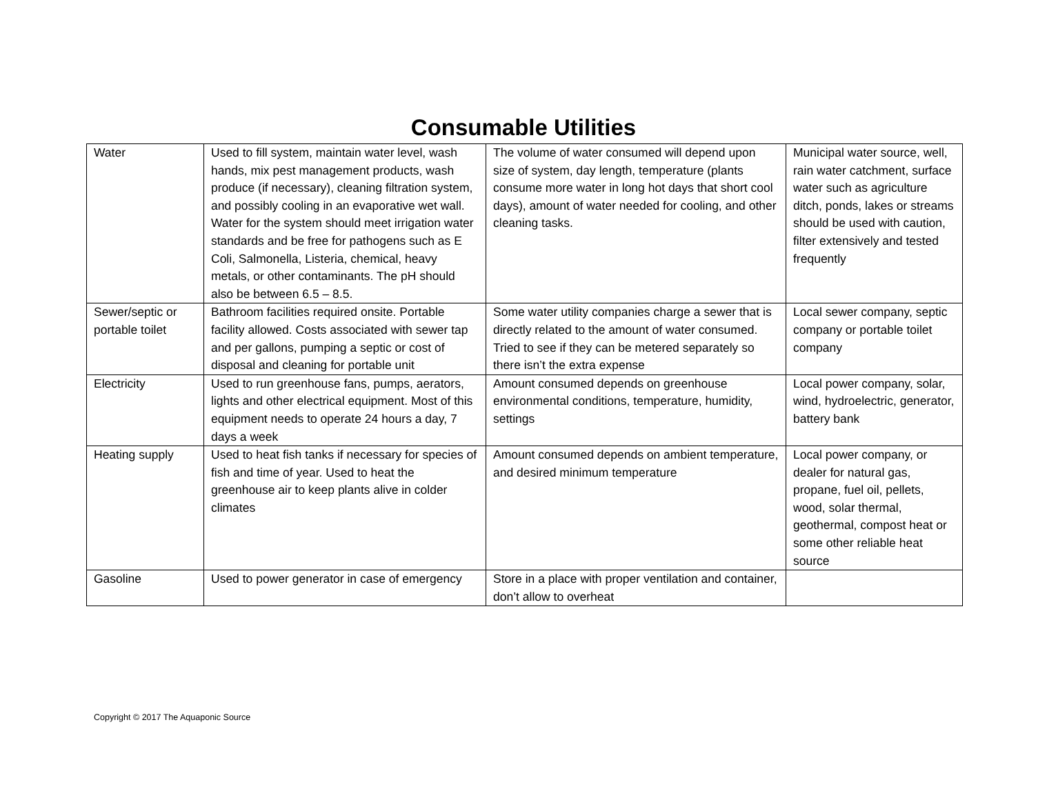Consumable Utilities
| Water | Used to fill system, maintain water level, wash hands, mix pest management products, wash produce (if necessary), cleaning filtration system, and possibly cooling in an evaporative wet wall. Water for the system should meet irrigation water standards and be free for pathogens such as E Coli, Salmonella, Listeria, chemical, heavy metals, or other contaminants. The pH should also be between 6.5 – 8.5. | The volume of water consumed will depend upon size of system, day length, temperature (plants consume more water in long hot days that short cool days), amount of water needed for cooling, and other cleaning tasks. | Municipal water source, well, rain water catchment, surface water such as agriculture ditch, ponds, lakes or streams should be used with caution, filter extensively and tested frequently |
| Sewer/septic or portable toilet | Bathroom facilities required onsite. Portable facility allowed. Costs associated with sewer tap and per gallons, pumping a septic or cost of disposal and cleaning for portable unit | Some water utility companies charge a sewer that is directly related to the amount of water consumed. Tried to see if they can be metered separately so there isn’t the extra expense | Local sewer company, septic company or portable toilet company |
| Electricity | Used to run greenhouse fans, pumps, aerators, lights and other electrical equipment. Most of this equipment needs to operate 24 hours a day, 7 days a week | Amount consumed depends on greenhouse environmental conditions, temperature, humidity, settings | Local power company, solar, wind, hydroelectric, generator, battery bank |
| Heating supply | Used to heat fish tanks if necessary for species of fish and time of year. Used to heat the greenhouse air to keep plants alive in colder climates | Amount consumed depends on ambient temperature, and desired minimum temperature | Local power company, or dealer for natural gas, propane, fuel oil, pellets, wood, solar thermal, geothermal, compost heat or some other reliable heat source |
| Gasoline | Used to power generator in case of emergency | Store in a place with proper ventilation and container, don’t allow to overheat | |
Copyright © 2017 The Aquaponic Source